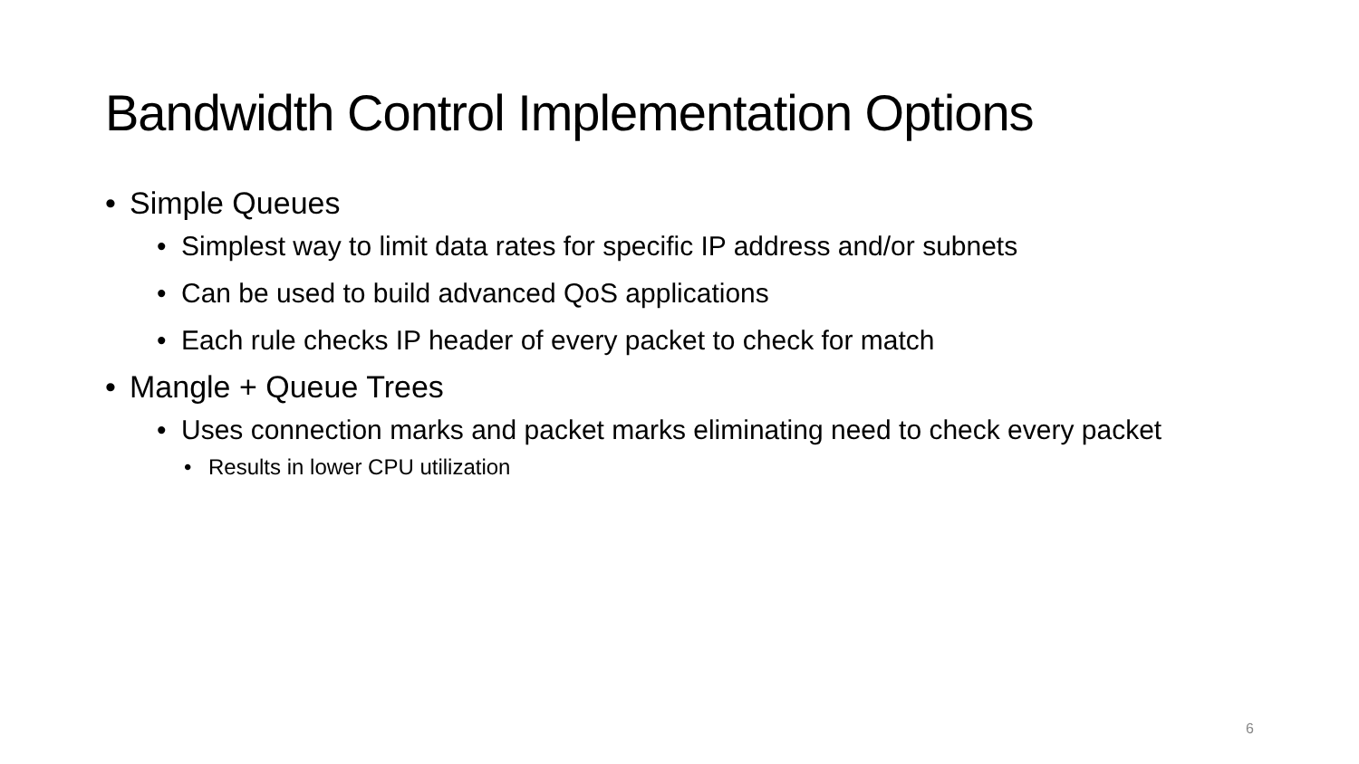Bandwidth Control Implementation Options
• Simple Queues
• Simplest way to limit data rates for specific IP address and/or subnets
• Can be used to build advanced QoS applications
• Each rule checks IP header of every packet to check for match
• Mangle + Queue Trees
• Uses connection marks and packet marks eliminating need to check every packet
• Results in lower CPU utilization
6